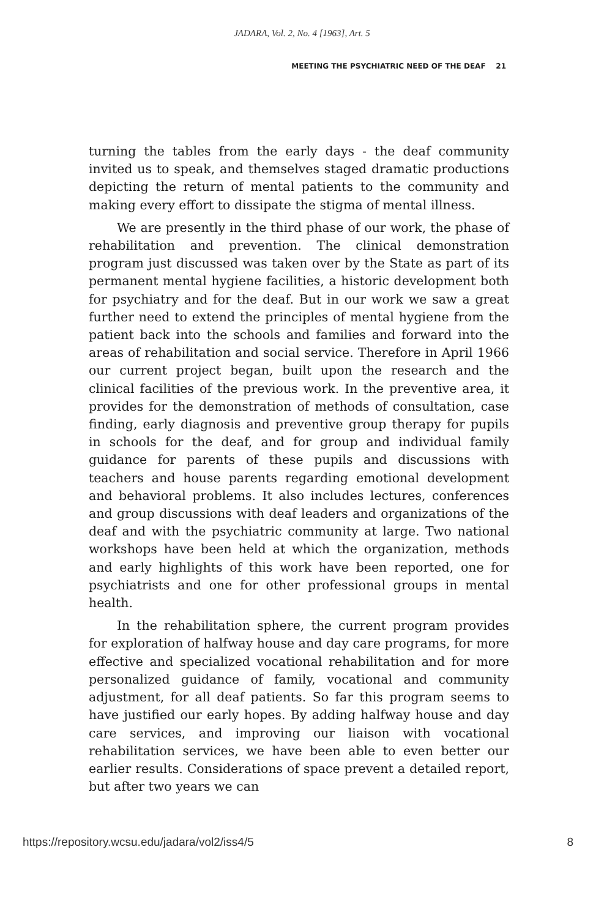JADARA, Vol. 2, No. 4 [1963], Art. 5
MEETING THE PSYCHIATRIC NEED OF THE DEAF 21
turning the tables from the early days - the deaf community invited us to speak, and themselves staged dramatic productions depicting the return of mental patients to the community and making every effort to dissipate the stigma of mental illness.
We are presently in the third phase of our work, the phase of rehabilitation and prevention. The clinical demonstration program just discussed was taken over by the State as part of its permanent mental hygiene facilities, a historic development both for psychiatry and for the deaf. But in our work we saw a great further need to extend the principles of mental hygiene from the patient back into the schools and families and forward into the areas of rehabilitation and social service. Therefore in April 1966 our current project began, built upon the research and the clinical facilities of the previous work. In the preventive area, it provides for the demonstration of methods of consultation, case finding, early diagnosis and preventive group therapy for pupils in schools for the deaf, and for group and individual family guidance for parents of these pupils and discussions with teachers and house parents regarding emotional development and behavioral problems. It also includes lectures, conferences and group discussions with deaf leaders and organizations of the deaf and with the psychiatric community at large. Two national workshops have been held at which the organization, methods and early highlights of this work have been reported, one for psychiatrists and one for other professional groups in mental health.
In the rehabilitation sphere, the current program provides for exploration of halfway house and day care programs, for more effective and specialized vocational rehabilitation and for more personalized guidance of family, vocational and community adjustment, for all deaf patients. So far this program seems to have justified our early hopes. By adding halfway house and day care services, and improving our liaison with vocational rehabilitation services, we have been able to even better our earlier results. Considerations of space prevent a detailed report, but after two years we can
https://repository.wcsu.edu/jadara/vol2/iss4/5 8